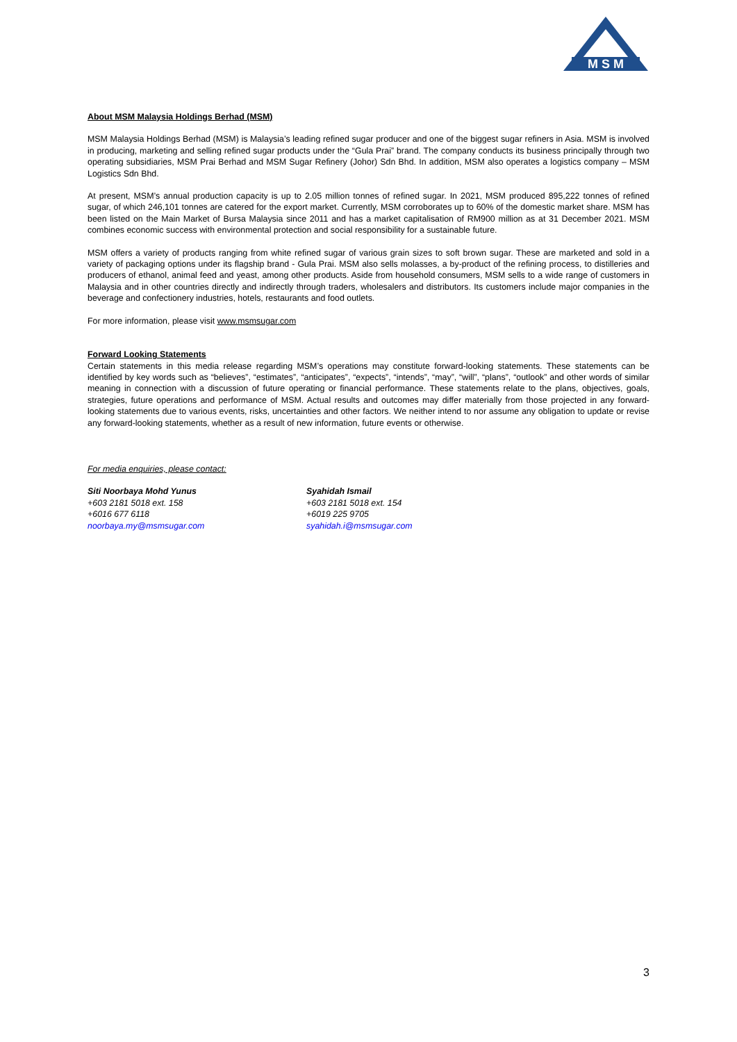M S M
About MSM Malaysia Holdings Berhad (MSM)
MSM Malaysia Holdings Berhad (MSM) is Malaysia’s leading refined sugar producer and one of the biggest sugar refiners in Asia. MSM is involved in producing, marketing and selling refined sugar products under the “Gula Prai” brand. The company conducts its business principally through two operating subsidiaries, MSM Prai Berhad and MSM Sugar Refinery (Johor) Sdn Bhd. In addition, MSM also operates a logistics company – MSM Logistics Sdn Bhd.
At present, MSM’s annual production capacity is up to 2.05 million tonnes of refined sugar. In 2021, MSM produced 895,222 tonnes of refined sugar, of which 246,101 tonnes are catered for the export market. Currently, MSM corroborates up to 60% of the domestic market share. MSM has been listed on the Main Market of Bursa Malaysia since 2011 and has a market capitalisation of RM900 million as at 31 December 2021. MSM combines economic success with environmental protection and social responsibility for a sustainable future.
MSM offers a variety of products ranging from white refined sugar of various grain sizes to soft brown sugar. These are marketed and sold in a variety of packaging options under its flagship brand - Gula Prai. MSM also sells molasses, a by-product of the refining process, to distilleries and producers of ethanol, animal feed and yeast, among other products. Aside from household consumers, MSM sells to a wide range of customers in Malaysia and in other countries directly and indirectly through traders, wholesalers and distributors. Its customers include major companies in the beverage and confectionery industries, hotels, restaurants and food outlets.
For more information, please visit www.msmsugar.com
Forward Looking Statements
Certain statements in this media release regarding MSM’s operations may constitute forward-looking statements. These statements can be identified by key words such as “believes”, “estimates”, “anticipates”, “expects”, “intends”, “may”, “will”, “plans”, “outlook” and other words of similar meaning in connection with a discussion of future operating or financial performance. These statements relate to the plans, objectives, goals, strategies, future operations and performance of MSM. Actual results and outcomes may differ materially from those projected in any forward-looking statements due to various events, risks, uncertainties and other factors. We neither intend to nor assume any obligation to update or revise any forward-looking statements, whether as a result of new information, future events or otherwise.
For media enquiries, please contact:
Siti Noorbaya Mohd Yunus
+603 2181 5018 ext. 158
+6016 677 6118
noorbaya.my@msmsugar.com
Syahidah Ismail
+603 2181 5018 ext. 154
+6019 225 9705
syahidah.i@msmsugar.com
3